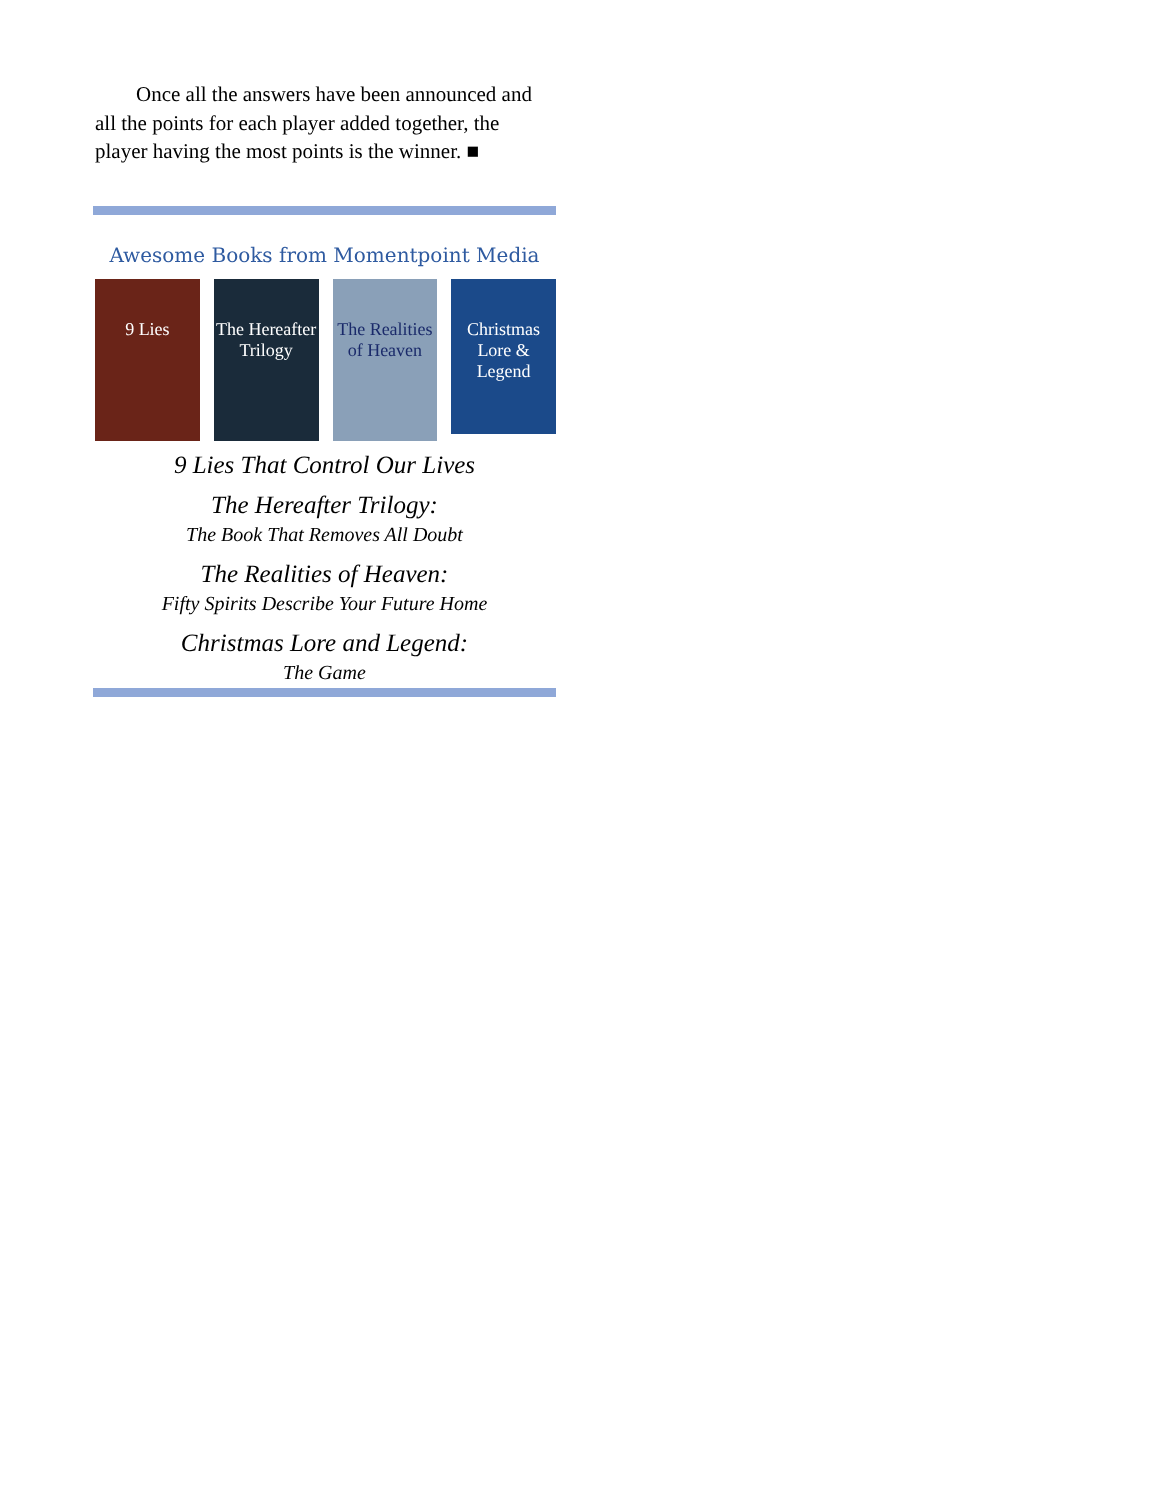Once all the answers have been announced and all the points for each player added together, the player having the most points is the winner. ■
Awesome Books from Momentpoint Media
9 Lies The Hereafter Trilogy
The Realities of Heaven
Christmas Lore & Legend
9 Lies That Control Our Lives
The Hereafter Trilogy:
The Book That Removes All Doubt
The Realities of Heaven:
Fifty Spirits Describe Your Future Home
Christmas Lore and Legend:
The Game